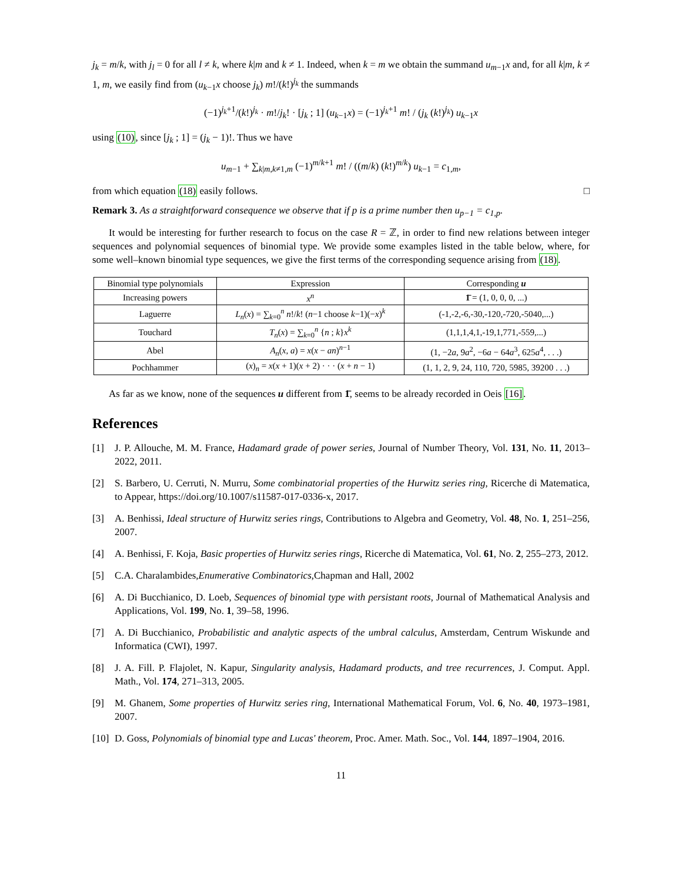j<sub>k</sub> = m/k, with j<sub>l</sub> = 0 for all l ≠ k, where k|m and k ≠ 1. Indeed, when k = m we obtain the summand u<sub>m−1</sub>x and, for all k|m, k ≠ 1, m, we easily find from (u<sub>k−1</sub>x choose j<sub>k</sub>) m!/(k!)<sup>j<sub>k</sub></sup> the summands
(−1)<sup>j<sub>k</sub>+1</sup>/(k!)<sup>j<sub>k</sub></sup> · m!/j<sub>k</sub>! · [j<sub>k</sub> ; 1] (u<sub>k−1</sub>x) = (−1)<sup>j<sub>k</sub>+1</sup> m! / (j<sub>k</sub> (k!)<sup>j<sub>k</sub></sup>) u<sub>k−1</sub>x
using (10), since [j<sub>k</sub> ; 1] = (j<sub>k</sub> − 1)!. Thus we have
u<sub>m−1</sub> + ∑<sub>k|m,k≠1,m</sub> (−1)<sup>m/k+1</sup> m! / ((m/k) (k!)<sup>m/k</sup>) u<sub>k−1</sub> = c<sub>1,m</sub>,
from which equation (18) easily follows. □
Remark 3. As a straightforward consequence we observe that if p is a prime number then u<sub>p−1</sub> = c<sub>1,p</sub>.
It would be interesting for further research to focus on the case R = ℤ, in order to find new relations between integer sequences and polynomial sequences of binomial type. We provide some examples listed in the table below, where, for some well–known binomial type sequences, we give the first terms of the corresponding sequence arising from (18).
| Binomial type polynomials | Expression | Corresponding u |
| --- | --- | --- |
| Increasing powers | x<sup>n</sup> | 1̄ = (1, 0, 0, 0, ...) |
| Laguerre | L<sub>n</sub> ( x ) = ∑<sub>k=0</sub><sup>n</sup> n !/ k ! ( n −1 choose k −1)(− x )<sup>k</sup> | (-1,-2,-6,-30,-120,-720,-5040,...) |
| Touchard | T<sub>n</sub> ( x ) = ∑<sub>k=0</sub><sup>n</sup> { n ; k } x<sup>k</sup> | (1,1,1,4,1,-19,1,771,-559,...) |
| Abel | A<sub>n</sub> ( x , a ) = x ( x − an )<sup>n−1</sup> | (1, −2 a , 9 a<sup>2</sup>, −6 a − 64 a<sup>3</sup>, 625 a<sup>4</sup>, . . .) |
| Pochhammer | ( x )<sub>n</sub> = x ( x + 1)( x + 2) · · · ( x + n − 1) | (1, 1, 2, 9, 24, 110, 720, 5985, 39200 . . .) |
As far as we know, none of the sequences u different from 1̄, seems to be already recorded in Oeis [16].
References
[1] J. P. Allouche, M. M. France, Hadamard grade of power series, Journal of Number Theory, Vol. 131, No. 11, 2013–2022, 2011.
[2] S. Barbero, U. Cerruti, N. Murru, Some combinatorial properties of the Hurwitz series ring, Ricerche di Matematica, to Appear, https://doi.org/10.1007/s11587-017-0336-x, 2017.
[3] A. Benhissi, Ideal structure of Hurwitz series rings, Contributions to Algebra and Geometry, Vol. 48, No. 1, 251–256, 2007.
[4] A. Benhissi, F. Koja, Basic properties of Hurwitz series rings, Ricerche di Matematica, Vol. 61, No. 2, 255–273, 2012.
[5] C.A. Charalambides,Enumerative Combinatorics,Chapman and Hall, 2002
[6] A. Di Bucchianico, D. Loeb, Sequences of binomial type with persistant roots, Journal of Mathematical Analysis and Applications, Vol. 199, No. 1, 39–58, 1996.
[7] A. Di Bucchianico, Probabilistic and analytic aspects of the umbral calculus, Amsterdam, Centrum Wiskunde and Informatica (CWI), 1997.
[8] J. A. Fill. P. Flajolet, N. Kapur, Singularity analysis, Hadamard products, and tree recurrences, J. Comput. Appl. Math., Vol. 174, 271–313, 2005.
[9] M. Ghanem, Some properties of Hurwitz series ring, International Mathematical Forum, Vol. 6, No. 40, 1973–1981, 2007.
[10] D. Goss, Polynomials of binomial type and Lucas' theorem, Proc. Amer. Math. Soc., Vol. 144, 1897–1904, 2016.
11